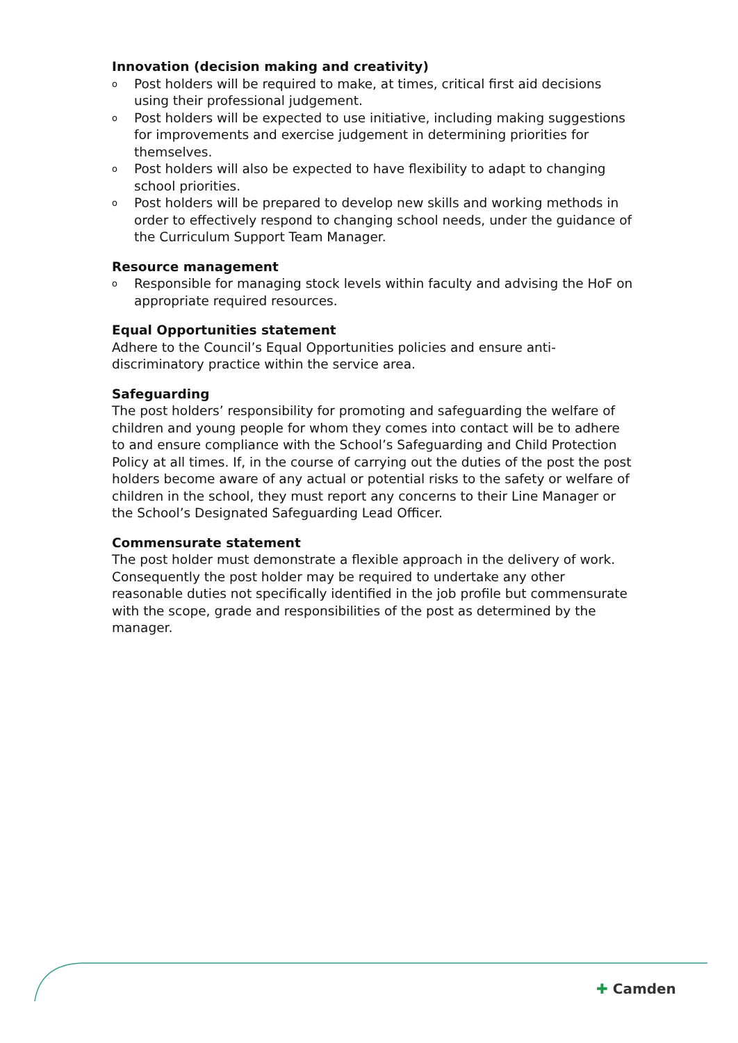Innovation (decision making and creativity)
o Post holders will be required to make, at times, critical first aid decisions using their professional judgement.
o Post holders will be expected to use initiative, including making suggestions for improvements and exercise judgement in determining priorities for themselves.
o Post holders will also be expected to have flexibility to adapt to changing school priorities.
o Post holders will be prepared to develop new skills and working methods in order to effectively respond to changing school needs, under the guidance of the Curriculum Support Team Manager.
Resource management
o Responsible for managing stock levels within faculty and advising the HoF on appropriate required resources.
Equal Opportunities statement
Adhere to the Council’s Equal Opportunities policies and ensure anti-discriminatory practice within the service area.
Safeguarding
The post holders’ responsibility for promoting and safeguarding the welfare of children and young people for whom they comes into contact will be to adhere to and ensure compliance with the School’s Safeguarding and Child Protection Policy at all times. If, in the course of carrying out the duties of the post the post holders become aware of any actual or potential risks to the safety or welfare of children in the school, they must report any concerns to their Line Manager or the School’s Designated Safeguarding Lead Officer.
Commensurate statement
The post holder must demonstrate a flexible approach in the delivery of work. Consequently the post holder may be required to undertake any other reasonable duties not specifically identified in the job profile but commensurate with the scope, grade and responsibilities of the post as determined by the manager.
✚ Camden